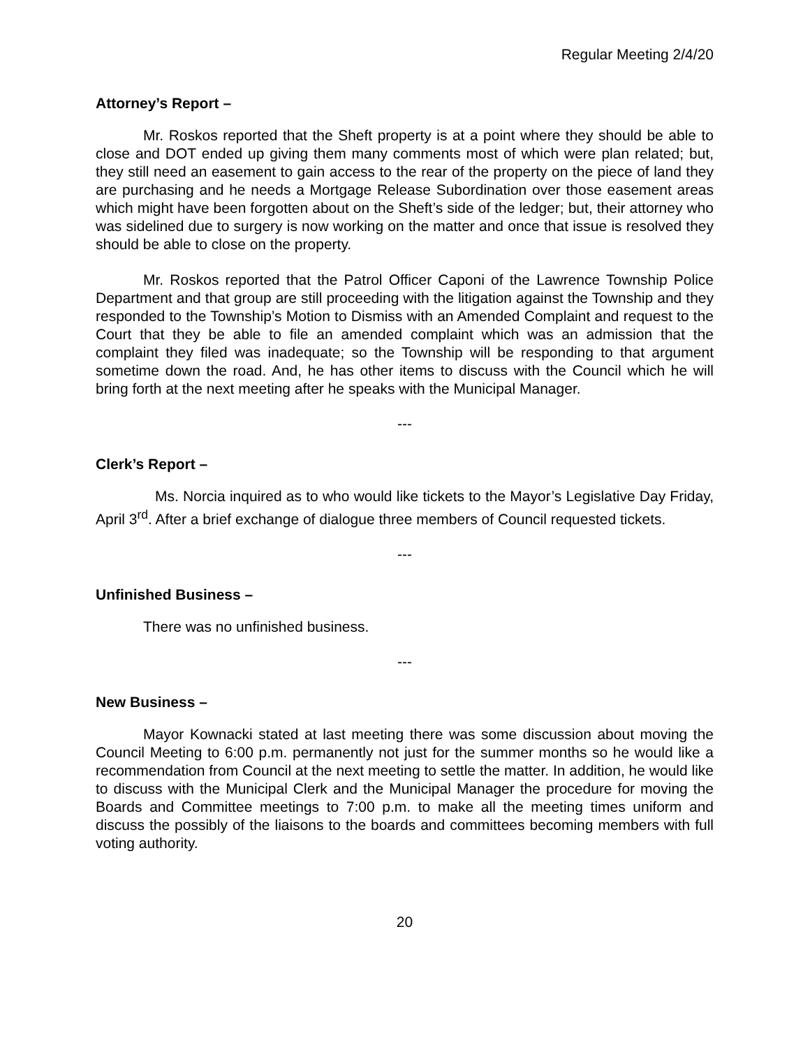Regular Meeting 2/4/20
Attorney’s Report –
Mr. Roskos reported that the Sheft property is at a point where they should be able to close and DOT ended up giving them many comments most of which were plan related; but, they still need an easement to gain access to the rear of the property on the piece of land they are purchasing and he needs a Mortgage Release Subordination over those easement areas which might have been forgotten about on the Sheft’s side of the ledger; but, their attorney who was sidelined due to surgery is now working on the matter and once that issue is resolved they should be able to close on the property.
Mr. Roskos reported that the Patrol Officer Caponi of the Lawrence Township Police Department and that group are still proceeding with the litigation against the Township and they responded to the Township’s Motion to Dismiss with an Amended Complaint and request to the Court that they be able to file an amended complaint which was an admission that the complaint they filed was inadequate; so the Township will be responding to that argument sometime down the road. And, he has other items to discuss with the Council which he will bring forth at the next meeting after he speaks with the Municipal Manager.
---
Clerk’s Report –
Ms. Norcia inquired as to who would like tickets to the Mayor’s Legislative Day Friday, April 3<sup>rd</sup>. After a brief exchange of dialogue three members of Council requested tickets.
---
Unfinished Business –
There was no unfinished business.
---
New Business –
Mayor Kownacki stated at last meeting there was some discussion about moving the Council Meeting to 6:00 p.m. permanently not just for the summer months so he would like a recommendation from Council at the next meeting to settle the matter. In addition, he would like to discuss with the Municipal Clerk and the Municipal Manager the procedure for moving the Boards and Committee meetings to 7:00 p.m. to make all the meeting times uniform and discuss the possibly of the liaisons to the boards and committees becoming members with full voting authority.
20